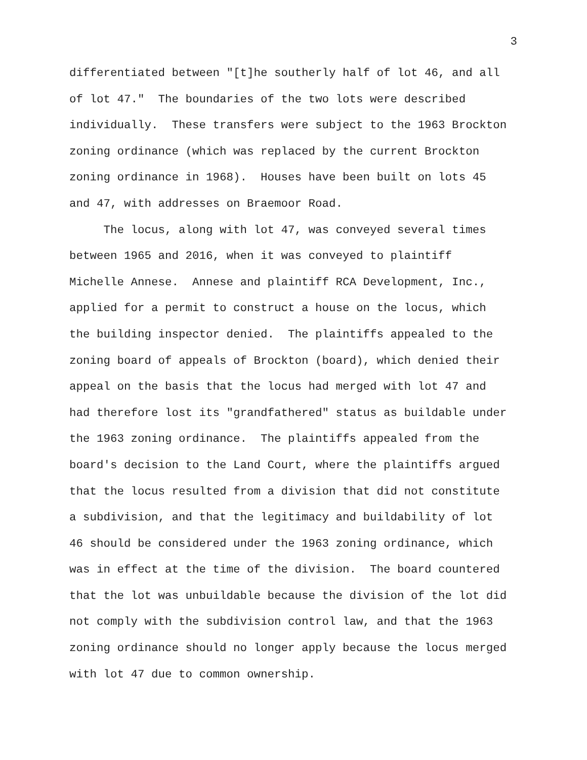3
differentiated between "[t]he southerly half of lot 46, and all of lot 47." The boundaries of the two lots were described individually. These transfers were subject to the 1963 Brockton zoning ordinance (which was replaced by the current Brockton zoning ordinance in 1968). Houses have been built on lots 45 and 47, with addresses on Braemoor Road.
The locus, along with lot 47, was conveyed several times between 1965 and 2016, when it was conveyed to plaintiff Michelle Annese. Annese and plaintiff RCA Development, Inc., applied for a permit to construct a house on the locus, which the building inspector denied. The plaintiffs appealed to the zoning board of appeals of Brockton (board), which denied their appeal on the basis that the locus had merged with lot 47 and had therefore lost its "grandfathered" status as buildable under the 1963 zoning ordinance. The plaintiffs appealed from the board's decision to the Land Court, where the plaintiffs argued that the locus resulted from a division that did not constitute a subdivision, and that the legitimacy and buildability of lot 46 should be considered under the 1963 zoning ordinance, which was in effect at the time of the division. The board countered that the lot was unbuildable because the division of the lot did not comply with the subdivision control law, and that the 1963 zoning ordinance should no longer apply because the locus merged with lot 47 due to common ownership.